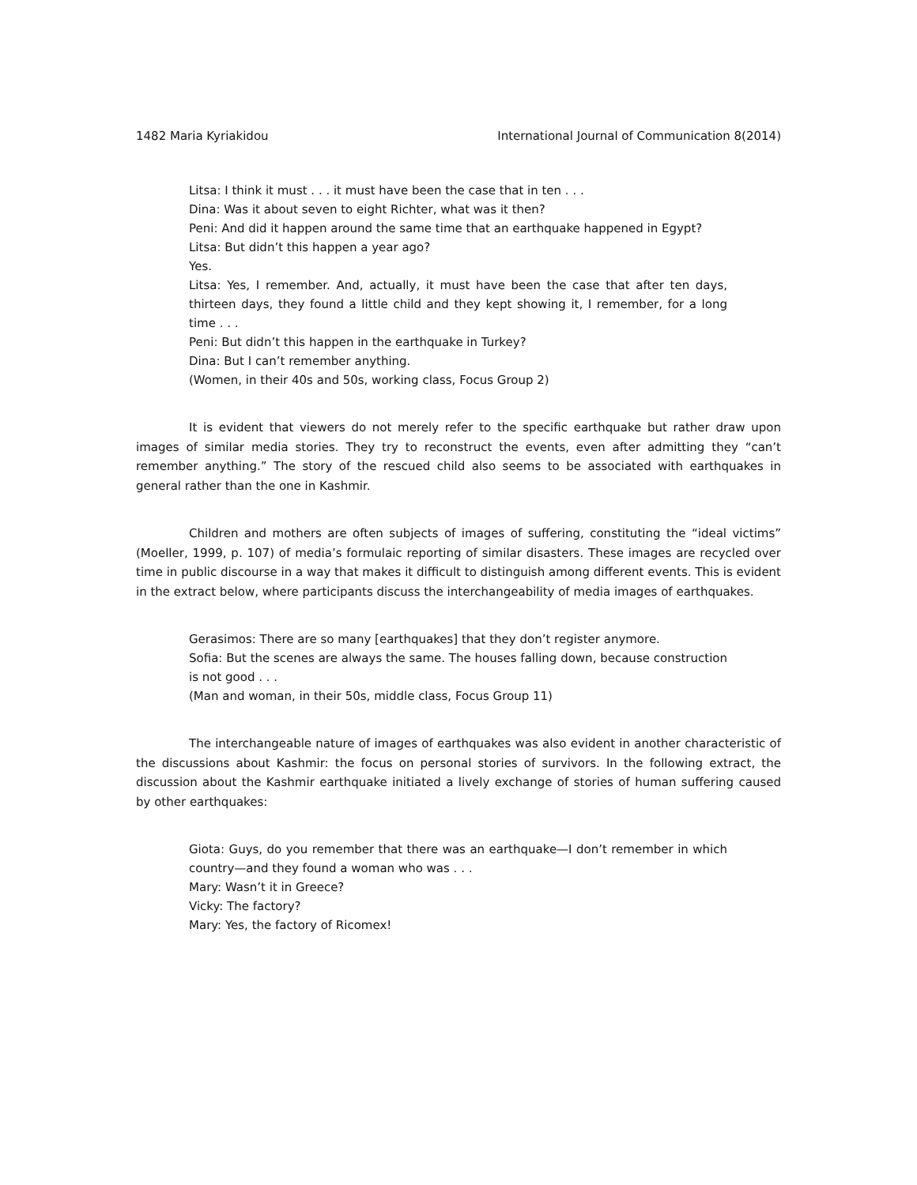1482 Maria Kyriakidou International Journal of Communication 8(2014)
Litsa: I think it must . . . it must have been the case that in ten . . .
Dina: Was it about seven to eight Richter, what was it then?
Peni: And did it happen around the same time that an earthquake happened in Egypt?
Litsa: But didn’t this happen a year ago?
Yes.
Litsa: Yes, I remember. And, actually, it must have been the case that after ten days, thirteen days, they found a little child and they kept showing it, I remember, for a long time . . .
Peni: But didn’t this happen in the earthquake in Turkey?
Dina: But I can’t remember anything.
(Women, in their 40s and 50s, working class, Focus Group 2)
It is evident that viewers do not merely refer to the specific earthquake but rather draw upon images of similar media stories. They try to reconstruct the events, even after admitting they “can’t remember anything.” The story of the rescued child also seems to be associated with earthquakes in general rather than the one in Kashmir.
Children and mothers are often subjects of images of suffering, constituting the “ideal victims” (Moeller, 1999, p. 107) of media’s formulaic reporting of similar disasters. These images are recycled over time in public discourse in a way that makes it difficult to distinguish among different events. This is evident in the extract below, where participants discuss the interchangeability of media images of earthquakes.
Gerasimos: There are so many [earthquakes] that they don’t register anymore.
Sofia: But the scenes are always the same. The houses falling down, because construction is not good . . .
(Man and woman, in their 50s, middle class, Focus Group 11)
The interchangeable nature of images of earthquakes was also evident in another characteristic of the discussions about Kashmir: the focus on personal stories of survivors. In the following extract, the discussion about the Kashmir earthquake initiated a lively exchange of stories of human suffering caused by other earthquakes:
Giota: Guys, do you remember that there was an earthquake—I don’t remember in which country—and they found a woman who was . . .
Mary: Wasn’t it in Greece?
Vicky: The factory?
Mary: Yes, the factory of Ricomex!